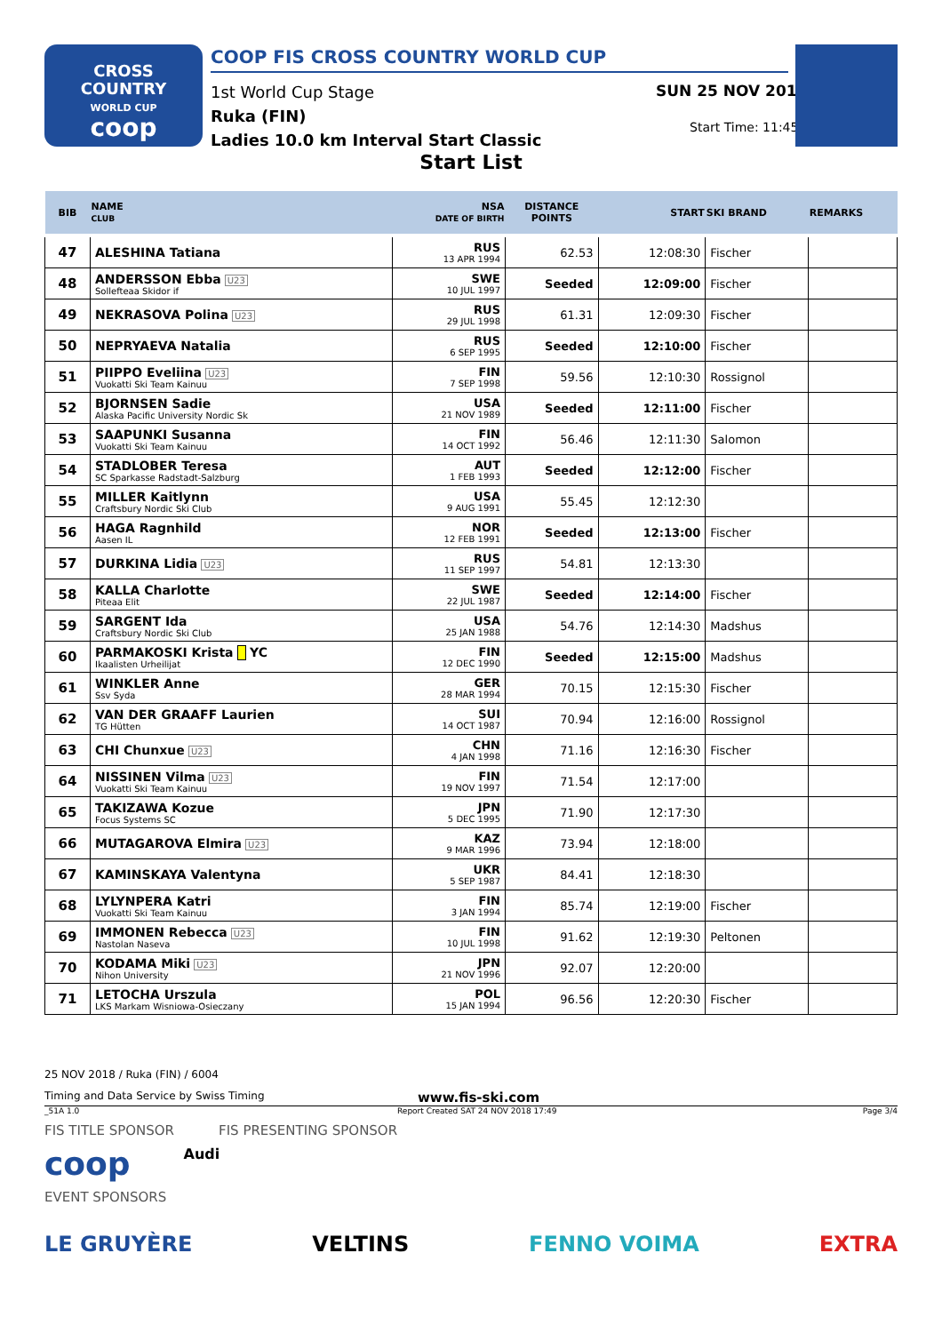CROSS
COUNTRY
WORLD CUP
coop
COOP FIS CROSS COUNTRY WORLD CUP
1st World Cup Stage
Ruka (FIN)
Ladies 10.0 km Interval Start Classic
SUN 25 NOV 2018
Start Time: 11:45
Start List
| BIB | NAME CLUB | NSA DATE OF BIRTH | DISTANCE POINTS | START | SKI BRAND | REMARKS |
| --- | --- | --- | --- | --- | --- | --- |
| 47 | ALESHINA Tatiana | RUS 13 APR 1994 | 62.53 | 12:08:30 | Fischer | |
| 48 | ANDERSSON Ebba U23 Sollefteaa Skidor if | SWE 10 JUL 1997 | Seeded | 12:09:00 | Fischer | |
| 49 | NEKRASOVA Polina U23 | RUS 29 JUL 1998 | 61.31 | 12:09:30 | Fischer | |
| 50 | NEPRYAEVA Natalia | RUS 6 SEP 1995 | Seeded | 12:10:00 | Fischer | |
| 51 | PIIPPO Eveliina U23 Vuokatti Ski Team Kainuu | FIN 7 SEP 1998 | 59.56 | 12:10:30 | Rossignol | |
| 52 | BJORNSEN Sadie Alaska Pacific University Nordic Sk | USA 21 NOV 1989 | Seeded | 12:11:00 | Fischer | |
| 53 | SAAPUNKI Susanna Vuokatti Ski Team Kainuu | FIN 14 OCT 1992 | 56.46 | 12:11:30 | Salomon | |
| 54 | STADLOBER Teresa SC Sparkasse Radstadt-Salzburg | AUT 1 FEB 1993 | Seeded | 12:12:00 | Fischer | |
| 55 | MILLER Kaitlynn Craftsbury Nordic Ski Club | USA 9 AUG 1991 | 55.45 | 12:12:30 | | |
| 56 | HAGA Ragnhild Aasen IL | NOR 12 FEB 1991 | Seeded | 12:13:00 | Fischer | |
| 57 | DURKINA Lidia U23 | RUS 11 SEP 1997 | 54.81 | 12:13:30 | | |
| 58 | KALLA Charlotte Piteaa Elit | SWE 22 JUL 1987 | Seeded | 12:14:00 | Fischer | |
| 59 | SARGENT Ida Craftsbury Nordic Ski Club | USA 25 JAN 1988 | 54.76 | 12:14:30 | Madshus | |
| 60 | PARMAKOSKI Krista YC Ikaalisten Urheilijat | FIN 12 DEC 1990 | Seeded | 12:15:00 | Madshus | |
| 61 | WINKLER Anne Ssv Syda | GER 28 MAR 1994 | 70.15 | 12:15:30 | Fischer | |
| 62 | VAN DER GRAAFF Laurien TG Hütten | SUI 14 OCT 1987 | 70.94 | 12:16:00 | Rossignol | |
| 63 | CHI Chunxue U23 | CHN 4 JAN 1998 | 71.16 | 12:16:30 | Fischer | |
| 64 | NISSINEN Vilma U23 Vuokatti Ski Team Kainuu | FIN 19 NOV 1997 | 71.54 | 12:17:00 | | |
| 65 | TAKIZAWA Kozue Focus Systems SC | JPN 5 DEC 1995 | 71.90 | 12:17:30 | | |
| 66 | MUTAGAROVA Elmira U23 | KAZ 9 MAR 1996 | 73.94 | 12:18:00 | | |
| 67 | KAMINSKAYA Valentyna | UKR 5 SEP 1987 | 84.41 | 12:18:30 | | |
| 68 | LYLYNPERA Katri Vuokatti Ski Team Kainuu | FIN 3 JAN 1994 | 85.74 | 12:19:00 | Fischer | |
| 69 | IMMONEN Rebecca U23 Nastolan Naseva | FIN 10 JUL 1998 | 91.62 | 12:19:30 | Peltonen | |
| 70 | KODAMA Miki U23 Nihon University | JPN 21 NOV 1996 | 92.07 | 12:20:00 | | |
| 71 | LETOCHA Urszula LKS Markam Wisniowa-Osieczany | POL 15 JAN 1994 | 96.56 | 12:20:30 | Fischer | |
25 NOV 2018 / Ruka (FIN) / 6004
Timing and Data Service by Swiss Timing www.fis-ski.com
_51A 1.0 Report Created SAT 24 NOV 2018 17:49 Page 3/4
FIS TITLE SPONSOR FIS PRESENTING SPONSOR
coop Audi
EVENT SPONSORS
LE GRUYÈRE VELTINS FENNO VOIMA EXTRA